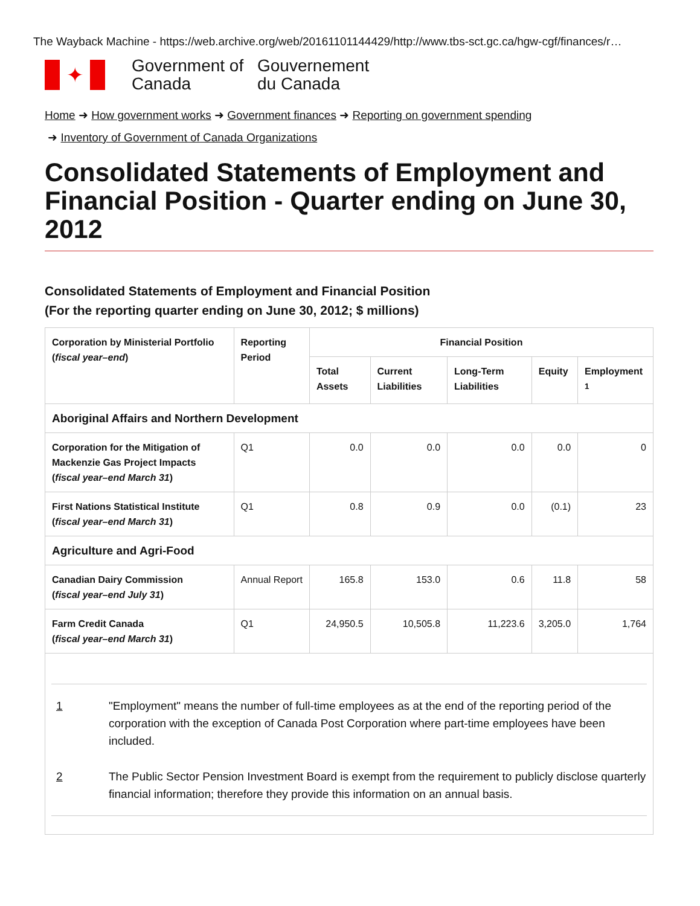The Wayback Machine - https://web.archive.org/web/20161101144429/http://www.tbs-sct.gc.ca/hgw-cgf/finances/r…
✦
Government of Canada
Gouvernement du Canada
Home ➜ How government works ➜ Government finances ➜ Reporting on government spending
➜ Inventory of Government of Canada Organizations
Consolidated Statements of Employment and Financial Position - Quarter ending on June 30, 2012
Consolidated Statements of Employment and Financial Position
(For the reporting quarter ending on June 30, 2012; $ millions)
| Corporation by Ministerial Portfolio ( fiscal year–end ) | Reporting Period | Financial Position | | | | |
| --- | --- | --- | --- | --- | --- | --- |
| | | Total Assets | Current Liabilities | Long-Term Liabilities | Equity | Employment <sup>1</sup> |
| Aboriginal Affairs and Northern Development | | | | | | |
| Corporation for the Mitigation of Mackenzie Gas Project Impacts ( fiscal year–end March 31 ) | Q1 | 0.0 | 0.0 | 0.0 | 0.0 | 0 |
| First Nations Statistical Institute ( fiscal year–end March 31 ) | Q1 | 0.8 | 0.9 | 0.0 | (0.1) | 23 |
| Agriculture and Agri-Food | | | | | | |
| Canadian Dairy Commission ( fiscal year–end July 31 ) | Annual Report | 165.8 | 153.0 | 0.6 | 11.8 | 58 |
| Farm Credit Canada ( fiscal year–end March 31 ) | Q1 | 24,950.5 | 10,505.8 | 11,223.6 | 3,205.0 | 1,764 |
1 "Employment" means the number of full-time employees as at the end of the reporting period of the corporation with the exception of Canada Post Corporation where part-time employees have been included.
2 The Public Sector Pension Investment Board is exempt from the requirement to publicly disclose quarterly financial information; therefore they provide this information on an annual basis.